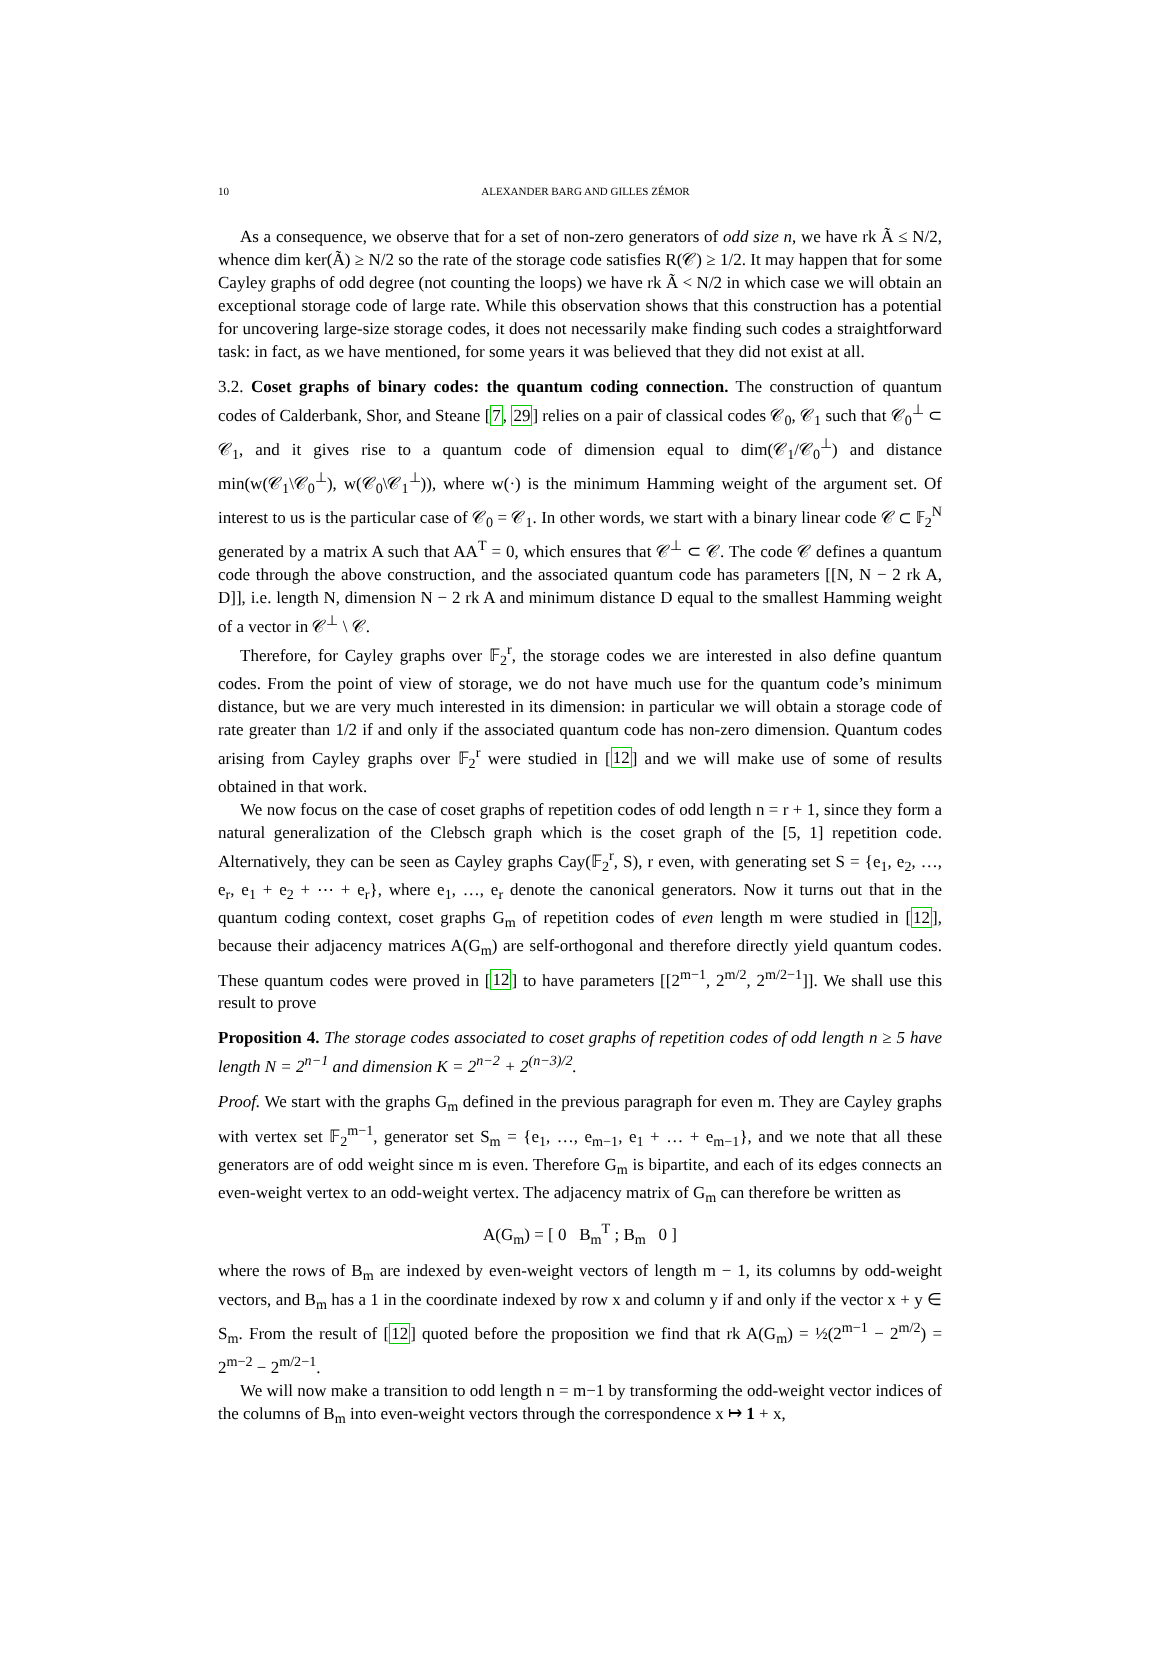10 ALEXANDER BARG AND GILLES ZÉMOR
As a consequence, we observe that for a set of non-zero generators of odd size n, we have rk Ã ≤ N/2, whence dim ker(Ã) ≥ N/2 so the rate of the storage code satisfies R(𝒞) ≥ 1/2. It may happen that for some Cayley graphs of odd degree (not counting the loops) we have rk Ã < N/2 in which case we will obtain an exceptional storage code of large rate. While this observation shows that this construction has a potential for uncovering large-size storage codes, it does not necessarily make finding such codes a straightforward task: in fact, as we have mentioned, for some years it was believed that they did not exist at all.
3.2. Coset graphs of binary codes: the quantum coding connection. The construction of quantum codes of Calderbank, Shor, and Steane [7, 29] relies on a pair of classical codes 𝒞<sub>0</sub>, 𝒞<sub>1</sub> such that 𝒞<sub>0</sub><sup>⊥</sup> ⊂ 𝒞<sub>1</sub>, and it gives rise to a quantum code of dimension equal to dim(𝒞<sub>1</sub>/𝒞<sub>0</sub><sup>⊥</sup>) and distance min(w(𝒞<sub>1</sub>\𝒞<sub>0</sub><sup>⊥</sup>), w(𝒞<sub>0</sub>\𝒞<sub>1</sub><sup>⊥</sup>)), where w(·) is the minimum Hamming weight of the argument set. Of interest to us is the particular case of 𝒞<sub>0</sub> = 𝒞<sub>1</sub>. In other words, we start with a binary linear code 𝒞 ⊂ 𝔽<sub>2</sub><sup>N</sup> generated by a matrix A such that AA<sup>T</sup> = 0, which ensures that 𝒞<sup>⊥</sup> ⊂ 𝒞. The code 𝒞 defines a quantum code through the above construction, and the associated quantum code has parameters [[N, N − 2 rk A, D]], i.e. length N, dimension N − 2 rk A and minimum distance D equal to the smallest Hamming weight of a vector in 𝒞<sup>⊥</sup> \ 𝒞.
Therefore, for Cayley graphs over 𝔽<sub>2</sub><sup>r</sup>, the storage codes we are interested in also define quantum codes. From the point of view of storage, we do not have much use for the quantum code’s minimum distance, but we are very much interested in its dimension: in particular we will obtain a storage code of rate greater than 1/2 if and only if the associated quantum code has non-zero dimension. Quantum codes arising from Cayley graphs over 𝔽<sub>2</sub><sup>r</sup> were studied in [12] and we will make use of some of results obtained in that work.
We now focus on the case of coset graphs of repetition codes of odd length n = r + 1, since they form a natural generalization of the Clebsch graph which is the coset graph of the [5, 1] repetition code. Alternatively, they can be seen as Cayley graphs Cay(𝔽<sub>2</sub><sup>r</sup>, S), r even, with generating set S = {e<sub>1</sub>, e<sub>2</sub>, …, e<sub>r</sub>, e<sub>1</sub> + e<sub>2</sub> + ⋯ + e<sub>r</sub>}, where e<sub>1</sub>, …, e<sub>r</sub> denote the canonical generators. Now it turns out that in the quantum coding context, coset graphs G<sub>m</sub> of repetition codes of even length m were studied in [12], because their adjacency matrices A(G<sub>m</sub>) are self-orthogonal and therefore directly yield quantum codes. These quantum codes were proved in [12] to have parameters [[2<sup>m−1</sup>, 2<sup>m/2</sup>, 2<sup>m/2−1</sup>]]. We shall use this result to prove
Proposition 4. The storage codes associated to coset graphs of repetition codes of odd length n ≥ 5 have length N = 2<sup>n−1</sup> and dimension K = 2<sup>n−2</sup> + 2<sup>(n−3)/2</sup>.
Proof. We start with the graphs G<sub>m</sub> defined in the previous paragraph for even m. They are Cayley graphs with vertex set 𝔽<sub>2</sub><sup>m−1</sup>, generator set S<sub>m</sub> = {e<sub>1</sub>, …, e<sub>m−1</sub>, e<sub>1</sub> + … + e<sub>m−1</sub>}, and we note that all these generators are of odd weight since m is even. Therefore G<sub>m</sub> is bipartite, and each of its edges connects an even-weight vertex to an odd-weight vertex. The adjacency matrix of G<sub>m</sub> can therefore be written as
A(G<sub>m</sub>) = [ 0 B<sub>m</sub><sup>T</sup> ; B<sub>m</sub> 0 ]
where the rows of B<sub>m</sub> are indexed by even-weight vectors of length m − 1, its columns by odd-weight vectors, and B<sub>m</sub> has a 1 in the coordinate indexed by row x and column y if and only if the vector x + y ∈ S<sub>m</sub>. From the result of [12] quoted before the proposition we find that rk A(G<sub>m</sub>) = ½(2<sup>m−1</sup> − 2<sup>m/2</sup>) = 2<sup>m−2</sup> − 2<sup>m/2−1</sup>.
We will now make a transition to odd length n = m−1 by transforming the odd-weight vector indices of the columns of B<sub>m</sub> into even-weight vectors through the correspondence x ↦ 1 + x,